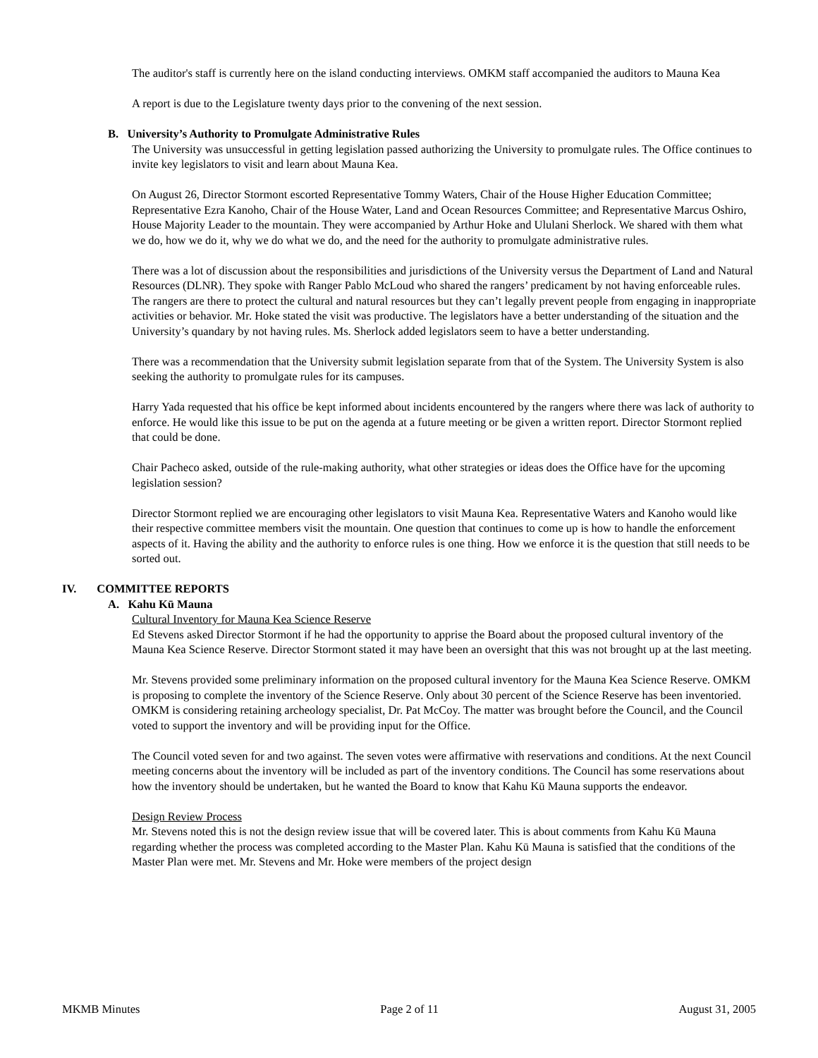The auditor's staff is currently here on the island conducting interviews. OMKM staff accompanied the auditors to Mauna Kea
A report is due to the Legislature twenty days prior to the convening of the next session.
B. University’s Authority to Promulgate Administrative Rules
The University was unsuccessful in getting legislation passed authorizing the University to promulgate rules. The Office continues to invite key legislators to visit and learn about Mauna Kea.
On August 26, Director Stormont escorted Representative Tommy Waters, Chair of the House Higher Education Committee; Representative Ezra Kanoho, Chair of the House Water, Land and Ocean Resources Committee; and Representative Marcus Oshiro, House Majority Leader to the mountain. They were accompanied by Arthur Hoke and Ululani Sherlock. We shared with them what we do, how we do it, why we do what we do, and the need for the authority to promulgate administrative rules.
There was a lot of discussion about the responsibilities and jurisdictions of the University versus the Department of Land and Natural Resources (DLNR). They spoke with Ranger Pablo McLoud who shared the rangers’ predicament by not having enforceable rules. The rangers are there to protect the cultural and natural resources but they can’t legally prevent people from engaging in inappropriate activities or behavior. Mr. Hoke stated the visit was productive. The legislators have a better understanding of the situation and the University’s quandary by not having rules. Ms. Sherlock added legislators seem to have a better understanding.
There was a recommendation that the University submit legislation separate from that of the System. The University System is also seeking the authority to promulgate rules for its campuses.
Harry Yada requested that his office be kept informed about incidents encountered by the rangers where there was lack of authority to enforce. He would like this issue to be put on the agenda at a future meeting or be given a written report. Director Stormont replied that could be done.
Chair Pacheco asked, outside of the rule-making authority, what other strategies or ideas does the Office have for the upcoming legislation session?
Director Stormont replied we are encouraging other legislators to visit Mauna Kea. Representative Waters and Kanoho would like their respective committee members visit the mountain. One question that continues to come up is how to handle the enforcement aspects of it. Having the ability and the authority to enforce rules is one thing. How we enforce it is the question that still needs to be sorted out.
IV. COMMITTEE REPORTS
A. Kahu Kū Mauna
Cultural Inventory for Mauna Kea Science Reserve
Ed Stevens asked Director Stormont if he had the opportunity to apprise the Board about the proposed cultural inventory of the Mauna Kea Science Reserve. Director Stormont stated it may have been an oversight that this was not brought up at the last meeting.
Mr. Stevens provided some preliminary information on the proposed cultural inventory for the Mauna Kea Science Reserve. OMKM is proposing to complete the inventory of the Science Reserve. Only about 30 percent of the Science Reserve has been inventoried. OMKM is considering retaining archeology specialist, Dr. Pat McCoy. The matter was brought before the Council, and the Council voted to support the inventory and will be providing input for the Office.
The Council voted seven for and two against. The seven votes were affirmative with reservations and conditions. At the next Council meeting concerns about the inventory will be included as part of the inventory conditions. The Council has some reservations about how the inventory should be undertaken, but he wanted the Board to know that Kahu Kū Mauna supports the endeavor.
Design Review Process
Mr. Stevens noted this is not the design review issue that will be covered later. This is about comments from Kahu Kū Mauna regarding whether the process was completed according to the Master Plan. Kahu Kū Mauna is satisfied that the conditions of the Master Plan were met. Mr. Stevens and Mr. Hoke were members of the project design
MKMB Minutes Page 2 of 11 August 31, 2005